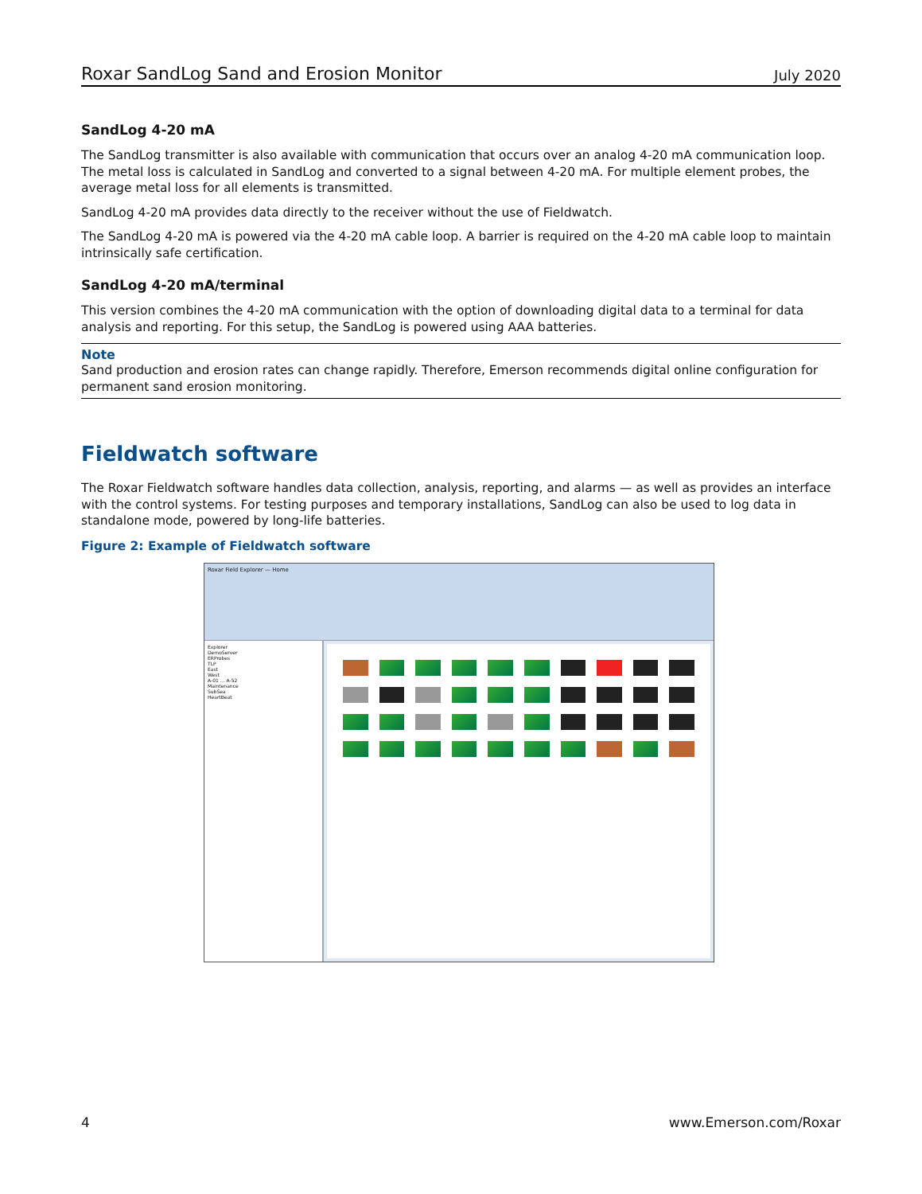Roxar SandLog Sand and Erosion Monitor July 2020
SandLog 4-20 mA
The SandLog transmitter is also available with communication that occurs over an analog 4-20 mA communication loop. The metal loss is calculated in SandLog and converted to a signal between 4-20 mA. For multiple element probes, the average metal loss for all elements is transmitted.
SandLog 4-20 mA provides data directly to the receiver without the use of Fieldwatch.
The SandLog 4-20 mA is powered via the 4-20 mA cable loop. A barrier is required on the 4-20 mA cable loop to maintain intrinsically safe certification.
SandLog 4-20 mA/terminal
This version combines the 4-20 mA communication with the option of downloading digital data to a terminal for data analysis and reporting. For this setup, the SandLog is powered using AAA batteries.
Note
Sand production and erosion rates can change rapidly. Therefore, Emerson recommends digital online configuration for permanent sand erosion monitoring.
Fieldwatch software
The Roxar Fieldwatch software handles data collection, analysis, reporting, and alarms — as well as provides an interface with the control systems. For testing purposes and temporary installations, SandLog can also be used to log data in standalone mode, powered by long-life batteries.
Figure 2: Example of Fieldwatch software
Roxar Field Explorer — Home
Explorer
DemoServer
ERProbes
TLP
East
West
A-01 … A-52
Maintenance
SubSea
HeartBeat
4 www.Emerson.com/Roxar